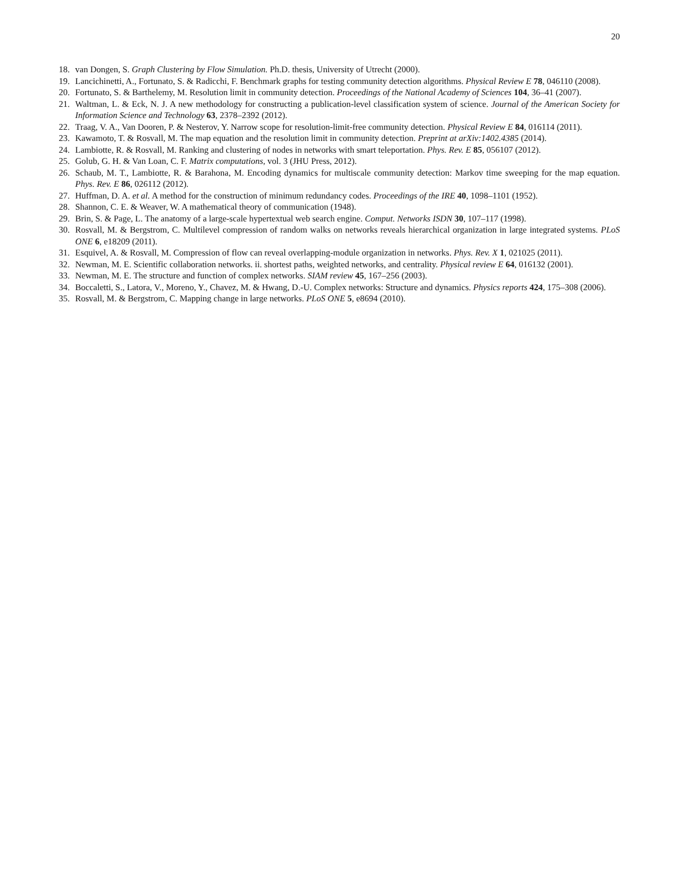20
18. van Dongen, S. Graph Clustering by Flow Simulation. Ph.D. thesis, University of Utrecht (2000).
19. Lancichinetti, A., Fortunato, S. & Radicchi, F. Benchmark graphs for testing community detection algorithms. Physical Review E 78, 046110 (2008).
20. Fortunato, S. & Barthelemy, M. Resolution limit in community detection. Proceedings of the National Academy of Sciences 104, 36–41 (2007).
21. Waltman, L. & Eck, N. J. A new methodology for constructing a publication-level classification system of science. Journal of the American Society for Information Science and Technology 63, 2378–2392 (2012).
22. Traag, V. A., Van Dooren, P. & Nesterov, Y. Narrow scope for resolution-limit-free community detection. Physical Review E 84, 016114 (2011).
23. Kawamoto, T. & Rosvall, M. The map equation and the resolution limit in community detection. Preprint at arXiv:1402.4385 (2014).
24. Lambiotte, R. & Rosvall, M. Ranking and clustering of nodes in networks with smart teleportation. Phys. Rev. E 85, 056107 (2012).
25. Golub, G. H. & Van Loan, C. F. Matrix computations, vol. 3 (JHU Press, 2012).
26. Schaub, M. T., Lambiotte, R. & Barahona, M. Encoding dynamics for multiscale community detection: Markov time sweeping for the map equation. Phys. Rev. E 86, 026112 (2012).
27. Huffman, D. A. et al. A method for the construction of minimum redundancy codes. Proceedings of the IRE 40, 1098–1101 (1952).
28. Shannon, C. E. & Weaver, W. A mathematical theory of communication (1948).
29. Brin, S. & Page, L. The anatomy of a large-scale hypertextual web search engine. Comput. Networks ISDN 30, 107–117 (1998).
30. Rosvall, M. & Bergstrom, C. Multilevel compression of random walks on networks reveals hierarchical organization in large integrated systems. PLoS ONE 6, e18209 (2011).
31. Esquivel, A. & Rosvall, M. Compression of flow can reveal overlapping-module organization in networks. Phys. Rev. X 1, 021025 (2011).
32. Newman, M. E. Scientific collaboration networks. ii. shortest paths, weighted networks, and centrality. Physical review E 64, 016132 (2001).
33. Newman, M. E. The structure and function of complex networks. SIAM review 45, 167–256 (2003).
34. Boccaletti, S., Latora, V., Moreno, Y., Chavez, M. & Hwang, D.-U. Complex networks: Structure and dynamics. Physics reports 424, 175–308 (2006).
35. Rosvall, M. & Bergstrom, C. Mapping change in large networks. PLoS ONE 5, e8694 (2010).